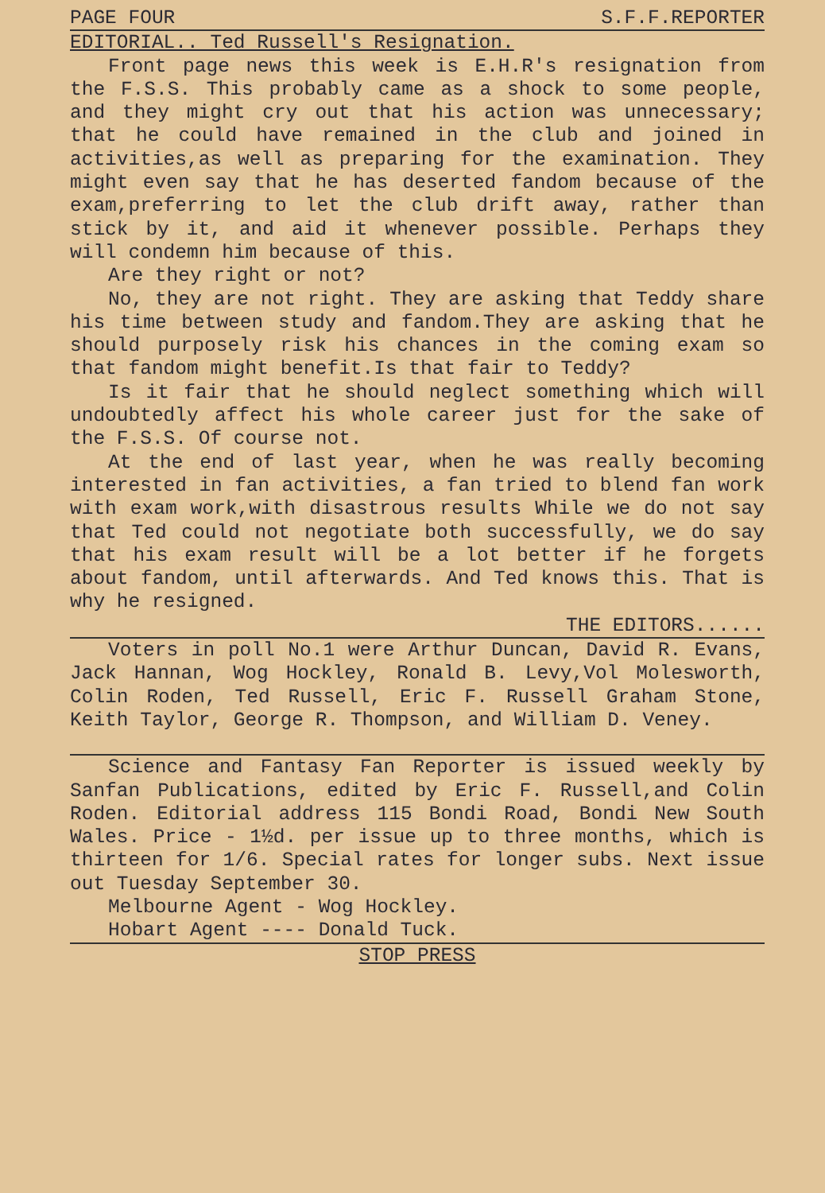PAGE FOUR S.F.F.REPORTER
EDITORIAL.. Ted Russell's Resignation.
Front page news this week is E.H.R's resignation from the F.S.S. This probably came as a shock to some people, and they might cry out that his action was unnecessary; that he could have remained in the club and joined in activities,as well as preparing for the examination. They might even say that he has deserted fandom because of the exam,preferring to let the club drift away, rather than stick by it, and aid it whenever possible. Perhaps they will condemn him because of this.
Are they right or not?
No, they are not right. They are asking that Teddy share his time between study and fandom.They are asking that he should purposely risk his chances in the coming exam so that fandom might benefit.Is that fair to Teddy?
Is it fair that he should neglect something which will undoubtedly affect his whole career just for the sake of the F.S.S. Of course not.
At the end of last year, when he was really becoming interested in fan activities, a fan tried to blend fan work with exam work,with disastrous results While we do not say that Ted could not negotiate both successfully, we do say that his exam result will be a lot better if he forgets about fandom, until afterwards. And Ted knows this. That is why he resigned.
THE EDITORS......
Voters in poll No.1 were Arthur Duncan, David R. Evans, Jack Hannan, Wog Hockley, Ronald B. Levy,Vol Molesworth, Colin Roden, Ted Russell, Eric F. Russell Graham Stone, Keith Taylor, George R. Thompson, and William D. Veney.
Science and Fantasy Fan Reporter is issued weekly by Sanfan Publications, edited by Eric F. Russell,and Colin Roden. Editorial address 115 Bondi Road, Bondi New South Wales. Price - 1½d. per issue up to three months, which is thirteen for 1/6. Special rates for longer subs. Next issue out Tuesday September 30.
Melbourne Agent - Wog Hockley.
Hobart Agent ---- Donald Tuck.
STOP PRESS